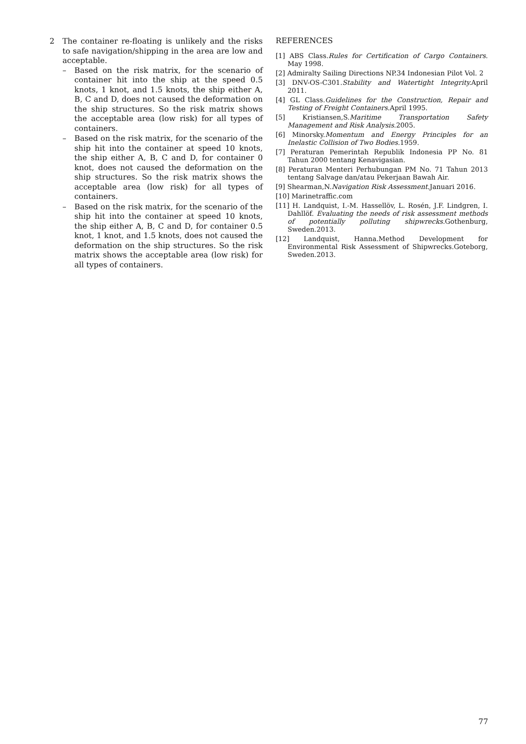2 The container re-floating is unlikely and the risks to safe navigation/shipping in the area are low and acceptable.
– Based on the risk matrix, for the scenario of container hit into the ship at the speed 0.5 knots, 1 knot, and 1.5 knots, the ship either A, B, C and D, does not caused the deformation on the ship structures. So the risk matrix shows the acceptable area (low risk) for all types of containers.
– Based on the risk matrix, for the scenario of the ship hit into the container at speed 10 knots, the ship either A, B, C and D, for container 0 knot, does not caused the deformation on the ship structures. So the risk matrix shows the acceptable area (low risk) for all types of containers.
– Based on the risk matrix, for the scenario of the ship hit into the container at speed 10 knots, the ship either A, B, C and D, for container 0.5 knot, 1 knot, and 1.5 knots, does not caused the deformation on the ship structures. So the risk matrix shows the acceptable area (low risk) for all types of containers.
REFERENCES
[1] ABS Class.Rules for Certification of Cargo Containers. May 1998.
[2] Admiralty Sailing Directions NP.34 Indonesian Pilot Vol. 2
[3] DNV-OS-C301.Stability and Watertight Integrity. April 2011.
[4] GL Class.Guidelines for the Construction, Repair and Testing of Freight Containers. April 1995.
[5] Kristiansen,S.Maritime Transportation Safety Management and Risk Analysis. 2005.
[6] Minorsky.Momentum and Energy Principles for an Inelastic Collision of Two Bodies. 1959.
[7] Peraturan Pemerintah Republik Indonesia PP No. 81 Tahun 2000 tentang Kenavigasian.
[8] Peraturan Menteri Perhubungan PM No. 71 Tahun 2013 tentang Salvage dan/atau Pekerjaan Bawah Air.
[9] Shearman,N.Navigation Risk Assessment. Januari 2016.
[10] Marinetraffic.com
[11] H. Landquist, I.-M. Hassellöv, L. Rosén, J.F. Lindgren, I. Dahllöf. Evaluating the needs of risk assessment methods of potentially polluting shipwrecks. Gothenburg, Sweden.2013.
[12] Landquist, Hanna.Method Development for Environmental Risk Assessment of Shipwrecks.Goteborg, Sweden.2013.
77